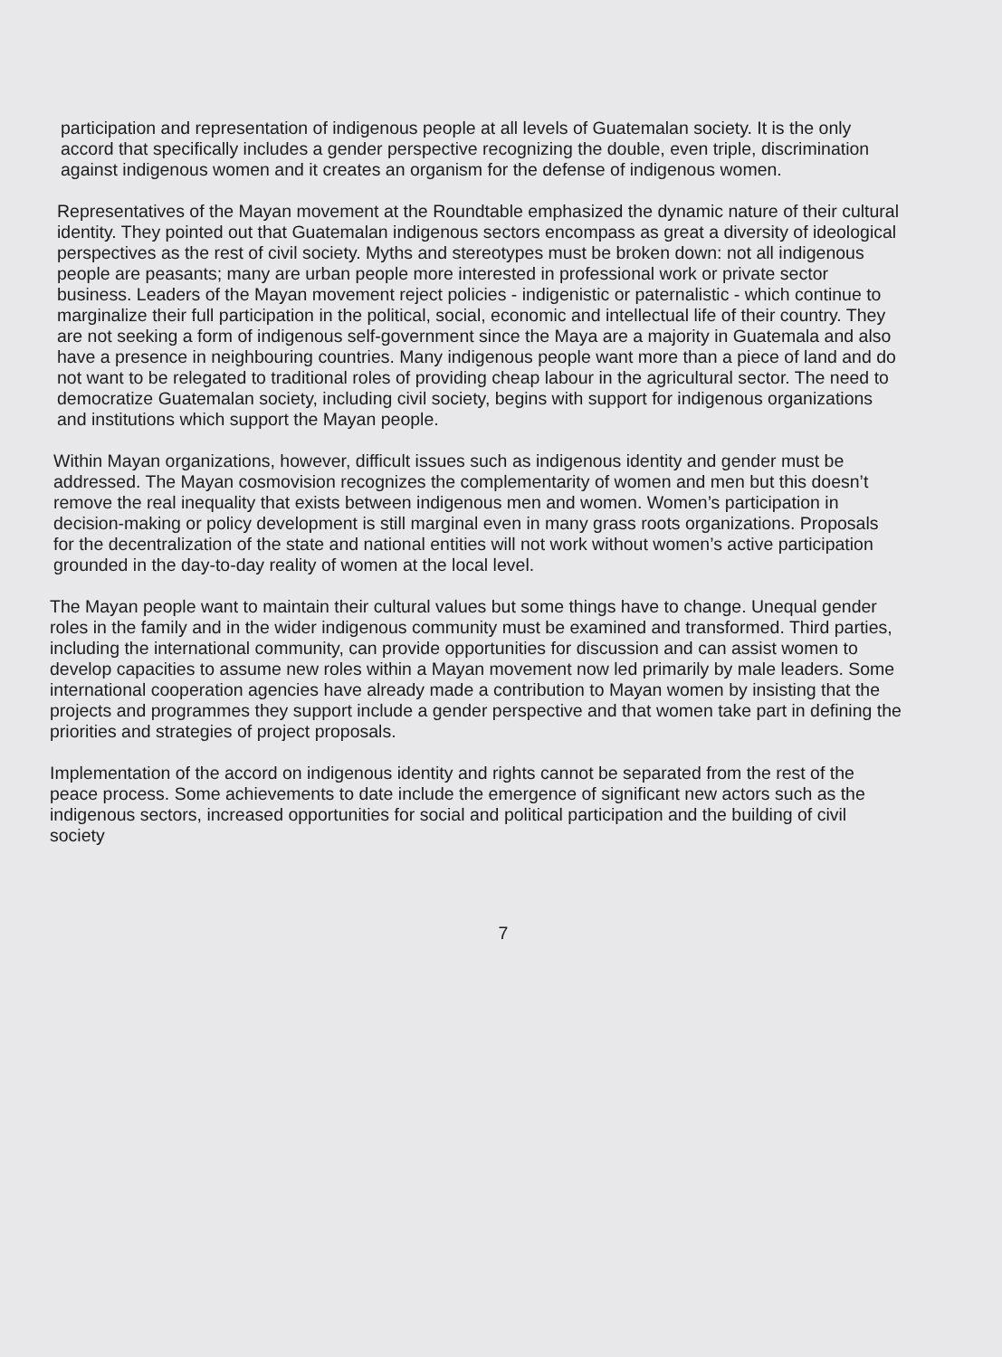participation and representation of indigenous people at all levels of Guatemalan society. It is the only accord that specifically includes a gender perspective recognizing the double, even triple, discrimination against indigenous women and it creates an organism for the defense of indigenous women.
Representatives of the Mayan movement at the Roundtable emphasized the dynamic nature of their cultural identity. They pointed out that Guatemalan indigenous sectors encompass as great a diversity of ideological perspectives as the rest of civil society. Myths and stereotypes must be broken down: not all indigenous people are peasants; many are urban people more interested in professional work or private sector business. Leaders of the Mayan movement reject policies - indigenistic or paternalistic - which continue to marginalize their full participation in the political, social, economic and intellectual life of their country. They are not seeking a form of indigenous self-government since the Maya are a majority in Guatemala and also have a presence in neighbouring countries. Many indigenous people want more than a piece of land and do not want to be relegated to traditional roles of providing cheap labour in the agricultural sector. The need to democratize Guatemalan society, including civil society, begins with support for indigenous organizations and institutions which support the Mayan people.
Within Mayan organizations, however, difficult issues such as indigenous identity and gender must be addressed. The Mayan cosmovision recognizes the complementarity of women and men but this doesn’t remove the real inequality that exists between indigenous men and women. Women’s participation in decision-making or policy development is still marginal even in many grass roots organizations. Proposals for the decentralization of the state and national entities will not work without women’s active participation grounded in the day-to-day reality of women at the local level.
The Mayan people want to maintain their cultural values but some things have to change. Unequal gender roles in the family and in the wider indigenous community must be examined and transformed. Third parties, including the international community, can provide opportunities for discussion and can assist women to develop capacities to assume new roles within a Mayan movement now led primarily by male leaders. Some international cooperation agencies have already made a contribution to Mayan women by insisting that the projects and programmes they support include a gender perspective and that women take part in defining the priorities and strategies of project proposals.
Implementation of the accord on indigenous identity and rights cannot be separated from the rest of the peace process. Some achievements to date include the emergence of significant new actors such as the indigenous sectors, increased opportunities for social and political participation and the building of civil society
7